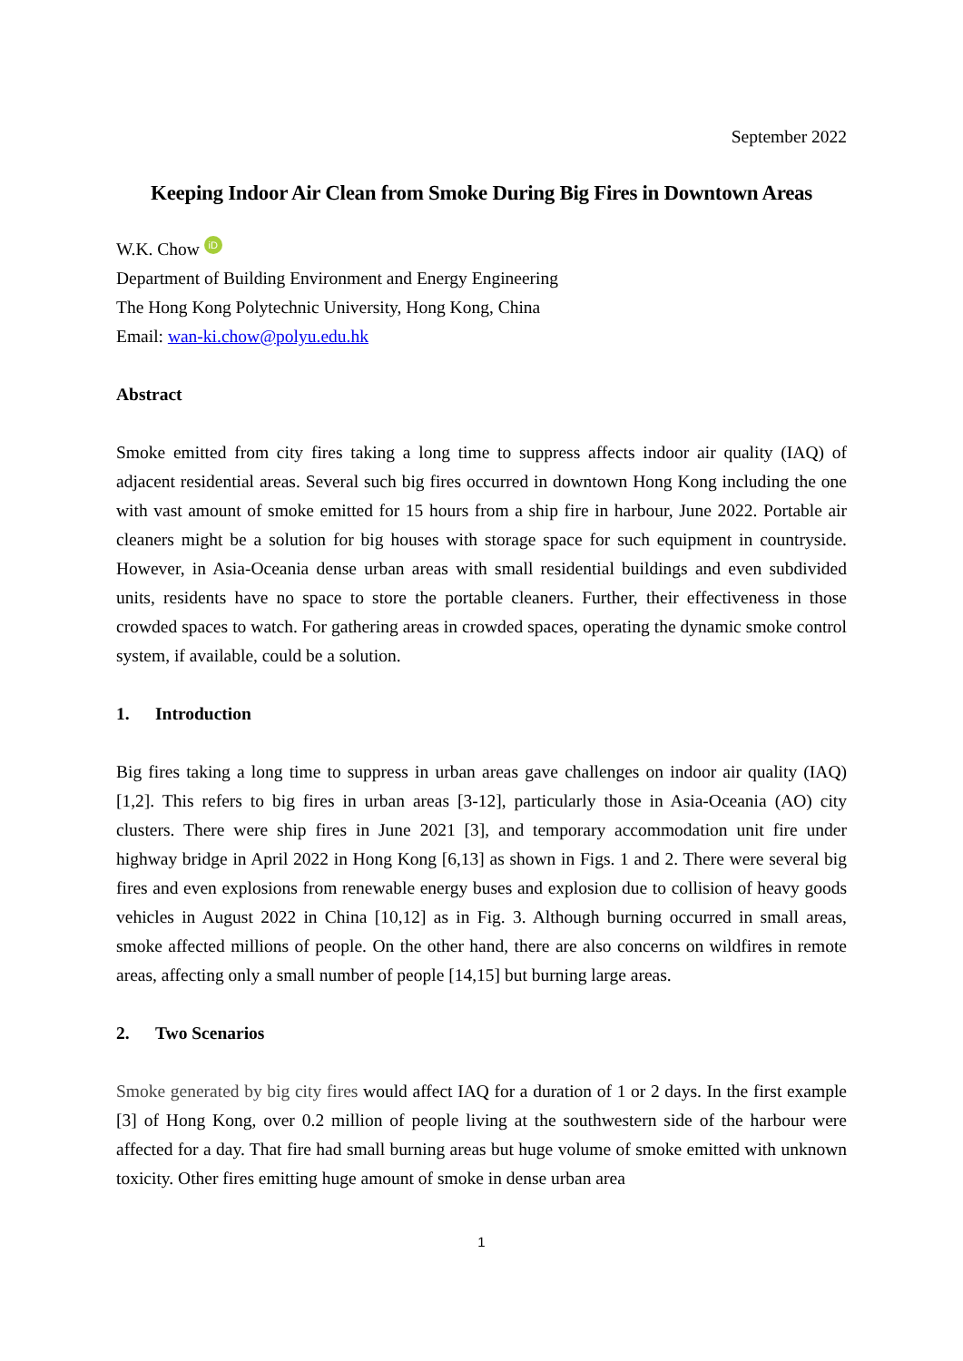September 2022
Keeping Indoor Air Clean from Smoke During Big Fires in Downtown Areas
W.K. Chow iD
Department of Building Environment and Energy Engineering
The Hong Kong Polytechnic University, Hong Kong, China
Email: wan-ki.chow@polyu.edu.hk
Abstract
Smoke emitted from city fires taking a long time to suppress affects indoor air quality (IAQ) of adjacent residential areas. Several such big fires occurred in downtown Hong Kong including the one with vast amount of smoke emitted for 15 hours from a ship fire in harbour, June 2022. Portable air cleaners might be a solution for big houses with storage space for such equipment in countryside. However, in Asia-Oceania dense urban areas with small residential buildings and even subdivided units, residents have no space to store the portable cleaners. Further, their effectiveness in those crowded spaces to watch. For gathering areas in crowded spaces, operating the dynamic smoke control system, if available, could be a solution.
1. Introduction
Big fires taking a long time to suppress in urban areas gave challenges on indoor air quality (IAQ) [1,2]. This refers to big fires in urban areas [3-12], particularly those in Asia-Oceania (AO) city clusters. There were ship fires in June 2021 [3], and temporary accommodation unit fire under highway bridge in April 2022 in Hong Kong [6,13] as shown in Figs. 1 and 2. There were several big fires and even explosions from renewable energy buses and explosion due to collision of heavy goods vehicles in August 2022 in China [10,12] as in Fig. 3. Although burning occurred in small areas, smoke affected millions of people. On the other hand, there are also concerns on wildfires in remote areas, affecting only a small number of people [14,15] but burning large areas.
2. Two Scenarios
Smoke generated by big city fires would affect IAQ for a duration of 1 or 2 days. In the first example [3] of Hong Kong, over 0.2 million of people living at the southwestern side of the harbour were affected for a day. That fire had small burning areas but huge volume of smoke emitted with unknown toxicity. Other fires emitting huge amount of smoke in dense urban area
1